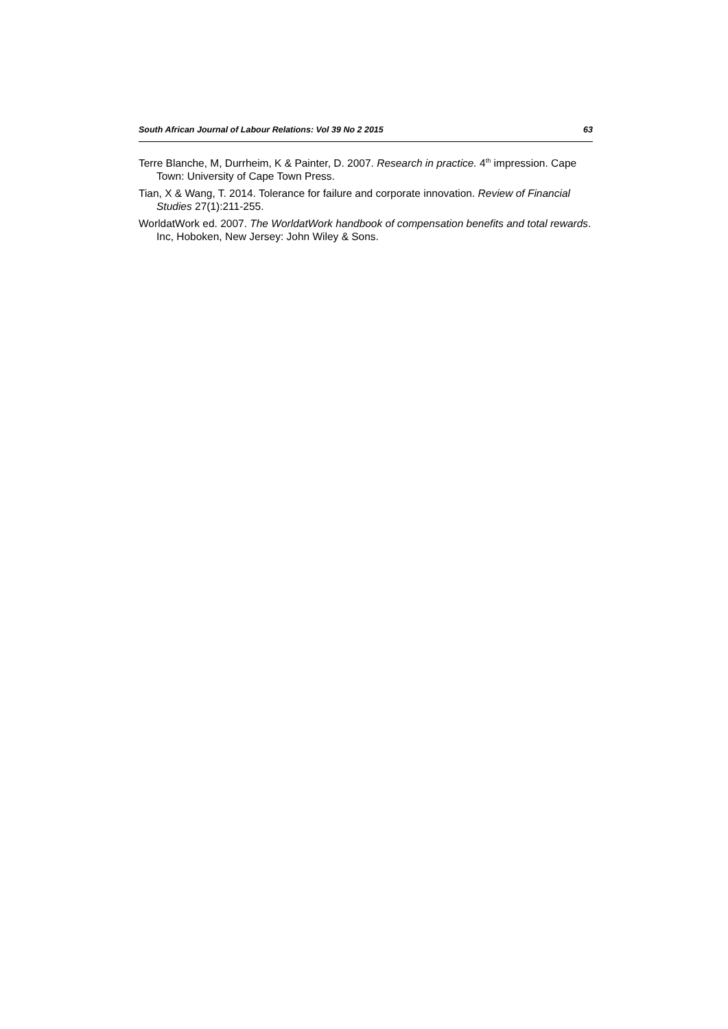South African Journal of Labour Relations: Vol 39 No 2 2015 63
Terre Blanche, M, Durrheim, K & Painter, D. 2007. Research in practice. 4<sup>th</sup> impression. Cape Town: University of Cape Town Press.
Tian, X & Wang, T. 2014. Tolerance for failure and corporate innovation. Review of Financial Studies 27(1):211-255.
WorldatWork ed. 2007. The WorldatWork handbook of compensation benefits and total rewards. Inc, Hoboken, New Jersey: John Wiley & Sons.